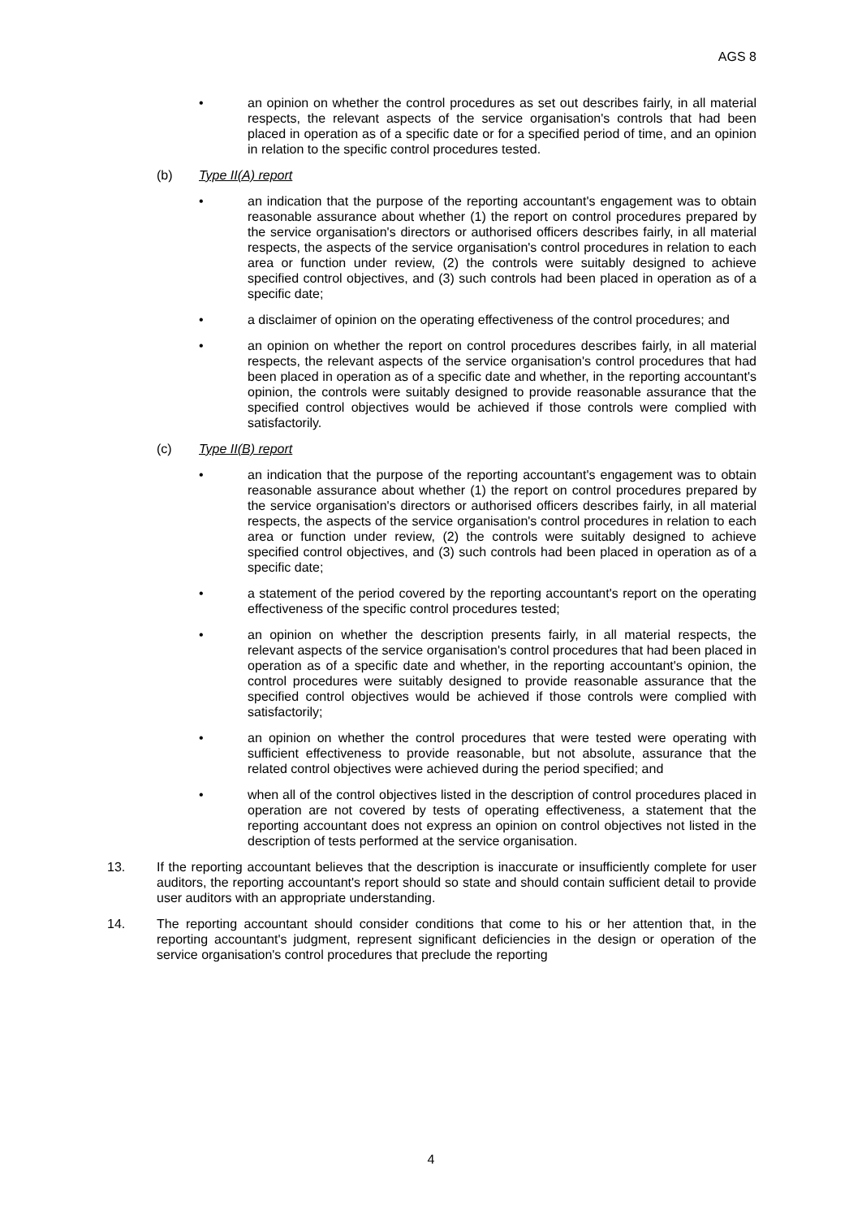AGS 8
• an opinion on whether the control procedures as set out describes fairly, in all material respects, the relevant aspects of the service organisation's controls that had been placed in operation as of a specific date or for a specified period of time, and an opinion in relation to the specific control procedures tested.
(b) Type II(A) report
• an indication that the purpose of the reporting accountant's engagement was to obtain reasonable assurance about whether (1) the report on control procedures prepared by the service organisation's directors or authorised officers describes fairly, in all material respects, the aspects of the service organisation's control procedures in relation to each area or function under review, (2) the controls were suitably designed to achieve specified control objectives, and (3) such controls had been placed in operation as of a specific date;
• a disclaimer of opinion on the operating effectiveness of the control procedures; and
• an opinion on whether the report on control procedures describes fairly, in all material respects, the relevant aspects of the service organisation's control procedures that had been placed in operation as of a specific date and whether, in the reporting accountant's opinion, the controls were suitably designed to provide reasonable assurance that the specified control objectives would be achieved if those controls were complied with satisfactorily.
(c) Type II(B) report
• an indication that the purpose of the reporting accountant's engagement was to obtain reasonable assurance about whether (1) the report on control procedures prepared by the service organisation's directors or authorised officers describes fairly, in all material respects, the aspects of the service organisation's control procedures in relation to each area or function under review, (2) the controls were suitably designed to achieve specified control objectives, and (3) such controls had been placed in operation as of a specific date;
• a statement of the period covered by the reporting accountant's report on the operating effectiveness of the specific control procedures tested;
• an opinion on whether the description presents fairly, in all material respects, the relevant aspects of the service organisation's control procedures that had been placed in operation as of a specific date and whether, in the reporting accountant's opinion, the control procedures were suitably designed to provide reasonable assurance that the specified control objectives would be achieved if those controls were complied with satisfactorily;
• an opinion on whether the control procedures that were tested were operating with sufficient effectiveness to provide reasonable, but not absolute, assurance that the related control objectives were achieved during the period specified; and
• when all of the control objectives listed in the description of control procedures placed in operation are not covered by tests of operating effectiveness, a statement that the reporting accountant does not express an opinion on control objectives not listed in the description of tests performed at the service organisation.
13. If the reporting accountant believes that the description is inaccurate or insufficiently complete for user auditors, the reporting accountant's report should so state and should contain sufficient detail to provide user auditors with an appropriate understanding.
14. The reporting accountant should consider conditions that come to his or her attention that, in the reporting accountant's judgment, represent significant deficiencies in the design or operation of the service organisation's control procedures that preclude the reporting
4